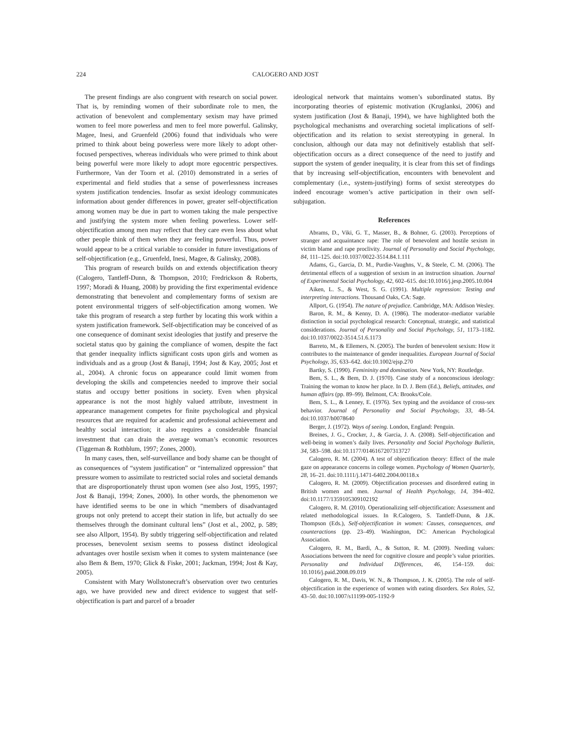224 CALOGERO AND JOST
The present findings are also congruent with research on social power. That is, by reminding women of their subordinate role to men, the activation of benevolent and complementary sexism may have primed women to feel more powerless and men to feel more powerful. Galinsky, Magee, Inesi, and Gruenfeld (2006) found that individuals who were primed to think about being powerless were more likely to adopt other-focused perspectives, whereas individuals who were primed to think about being powerful were more likely to adopt more egocentric perspectives. Furthermore, Van der Toorn et al. (2010) demonstrated in a series of experimental and field studies that a sense of powerlessness increases system justification tendencies. Insofar as sexist ideology communicates information about gender differences in power, greater self-objectification among women may be due in part to women taking the male perspective and justifying the system more when feeling powerless. Lower self-objectification among men may reflect that they care even less about what other people think of them when they are feeling powerful. Thus, power would appear to be a critical variable to consider in future investigations of self-objectification (e.g., Gruenfeld, Inesi, Magee, & Galinsky, 2008).
This program of research builds on and extends objectification theory (Calogero, Tantleff-Dunn, & Thompson, 2010; Fredrickson & Roberts, 1997; Moradi & Huang, 2008) by providing the first experimental evidence demonstrating that benevolent and complementary forms of sexism are potent environmental triggers of self-objectification among women. We take this program of research a step further by locating this work within a system justification framework. Self-objectification may be conceived of as one consequence of dominant sexist ideologies that justify and preserve the societal status quo by gaining the compliance of women, despite the fact that gender inequality inflicts significant costs upon girls and women as individuals and as a group (Jost & Banaji, 1994; Jost & Kay, 2005; Jost et al., 2004). A chronic focus on appearance could limit women from developing the skills and competencies needed to improve their social status and occupy better positions in society. Even when physical appearance is not the most highly valued attribute, investment in appearance management competes for finite psychological and physical resources that are required for academic and professional achievement and healthy social interaction; it also requires a considerable financial investment that can drain the average woman’s economic resources (Tiggeman & Rothblum, 1997; Zones, 2000).
In many cases, then, self-surveillance and body shame can be thought of as consequences of “system justification” or “internalized oppression” that pressure women to assimilate to restricted social roles and societal demands that are disproportionately thrust upon women (see also Jost, 1995, 1997; Jost & Banaji, 1994; Zones, 2000). In other words, the phenomenon we have identified seems to be one in which “members of disadvantaged groups not only pretend to accept their station in life, but actually do see themselves through the dominant cultural lens” (Jost et al., 2002, p. 589; see also Allport, 1954). By subtly triggering self-objectification and related processes, benevolent sexism seems to possess distinct ideological advantages over hostile sexism when it comes to system maintenance (see also Bem & Bem, 1970; Glick & Fiske, 2001; Jackman, 1994; Jost & Kay, 2005).
Consistent with Mary Wollstonecraft’s observation over two centuries ago, we have provided new and direct evidence to suggest that self-objectification is part and parcel of a broader
ideological network that maintains women’s subordinated status. By incorporating theories of epistemic motivation (Kruglanksi, 2006) and system justification (Jost & Banaji, 1994), we have highlighted both the psychological mechanisms and overarching societal implications of self-objectification and its relation to sexist stereotyping in general. In conclusion, although our data may not definitively establish that self-objectification occurs as a direct consequence of the need to justify and support the system of gender inequality, it is clear from this set of findings that by increasing self-objectification, encounters with benevolent and complementary (i.e., system-justifying) forms of sexist stereotypes do indeed encourage women’s active participation in their own self-subjugation.
References
Abrams, D., Viki, G. T., Masser, B., & Bohner, G. (2003). Perceptions of stranger and acquaintance rape: The role of benevolent and hostile sexism in victim blame and rape proclivity. Journal of Personality and Social Psychology, 84, 111–125. doi:10.1037/0022-3514.84.1.111
Adams, G., Garcia, D. M., Purdie-Vaughns, V., & Steele, C. M. (2006). The detrimental effects of a suggestion of sexism in an instruction situation. Journal of Experimental Social Psychology, 42, 602–615. doi:10.1016/j.jesp.2005.10.004
Aiken, L. S., & West, S. G. (1991). Multiple regression: Testing and interpreting interactions. Thousand Oaks, CA: Sage.
Allport, G. (1954). The nature of prejudice. Cambridge, MA: Addison Wesley.
Baron, R. M., & Kenny, D. A. (1986). The moderator–mediator variable distinction in social psychological research: Conceptual, strategic, and statistical considerations. Journal of Personality and Social Psychology, 51, 1173–1182. doi:10.1037/0022-3514.51.6.1173
Barreto, M., & Ellemers, N. (2005). The burden of benevolent sexism: How it contributes to the maintenance of gender inequalities. European Journal of Social Psychology, 35, 633–642. doi:10.1002/ejsp.270
Bartky, S. (1990). Femininity and domination. New York, NY: Routledge.
Bem, S. L., & Bem, D. J. (1970). Case study of a nonconscious ideology: Training the woman to know her place. In D. J. Bem (Ed.), Beliefs, attitudes, and human affairs (pp. 89–99). Belmont, CA: Brooks/Cole.
Bem, S. L., & Lenney, E. (1976). Sex typing and the avoidance of cross-sex behavior. Journal of Personality and Social Psychology, 33, 48–54. doi:10.1037/h0078640
Berger, J. (1972). Ways of seeing. London, England: Penguin.
Breines, J. G., Crocker, J., & Garcia, J. A. (2008). Self-objectification and well-being in women’s daily lives. Personality and Social Psychology Bulletin, 34, 583–598. doi:10.1177/0146167207313727
Calogero, R. M. (2004). A test of objectification theory: Effect of the male gaze on appearance concerns in college women. Psychology of Women Quarterly, 28, 16–21. doi:10.1111/j.1471-6402.2004.00118.x
Calogero, R. M. (2009). Objectification processes and disordered eating in British women and men. Journal of Health Psychology, 14, 394–402. doi:10.1177/1359105309102192
Calogero, R. M. (2010). Operationalizing self-objectification: Assessment and related methodological issues. In R.Calogero, S. Tantleff-Dunn, & J.K. Thompson (Eds.), Self-objectification in women: Causes, consequences, and counteractions (pp. 23–49). Washington, DC: American Psychological Association.
Calogero, R. M., Bardi, A., & Sutton, R. M. (2009). Needing values: Associations between the need for cognitive closure and people’s value priorities. Personality and Individual Differences, 46, 154–159. doi: 10.1016/j.paid.2008.09.019
Calogero, R. M., Davis, W. N., & Thompson, J. K. (2005). The role of self-objectification in the experience of women with eating disorders. Sex Roles, 52, 43–50. doi:10.1007/s11199-005-1192-9